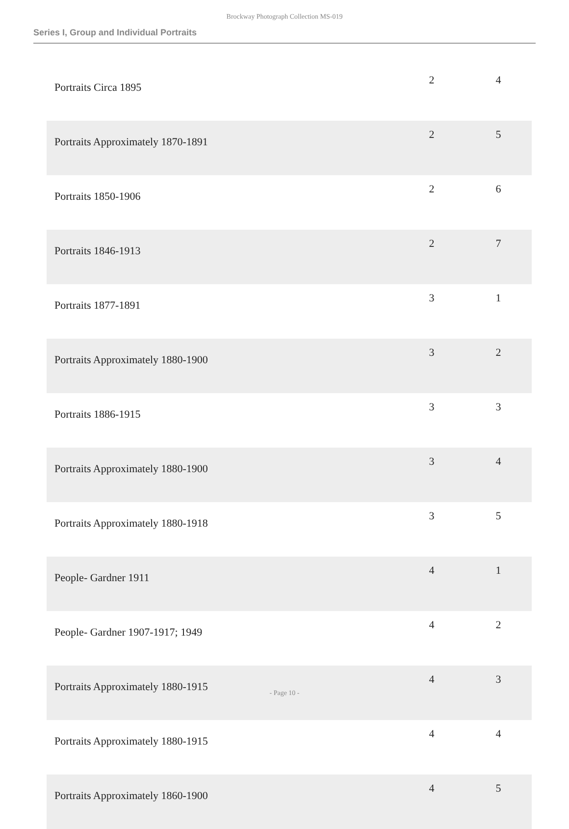Brockway Photograph Collection MS-019
Series I, Group and Individual Portraits
| Portraits Circa 1895 | 2 | 4 |
| Portraits Approximately 1870-1891 | 2 | 5 |
| Portraits 1850-1906 | 2 | 6 |
| Portraits 1846-1913 | 2 | 7 |
| Portraits 1877-1891 | 3 | 1 |
| Portraits Approximately 1880-1900 | 3 | 2 |
| Portraits 1886-1915 | 3 | 3 |
| Portraits Approximately 1880-1900 | 3 | 4 |
| Portraits Approximately 1880-1918 | 3 | 5 |
| People- Gardner 1911 | 4 | 1 |
| People- Gardner 1907-1917; 1949 | 4 | 2 |
| Portraits Approximately 1880-1915 | 4 | 3 |
| Portraits Approximately 1880-1915 | 4 | 4 |
| Portraits Approximately 1860-1900 | 4 | 5 |
- Page 10 -